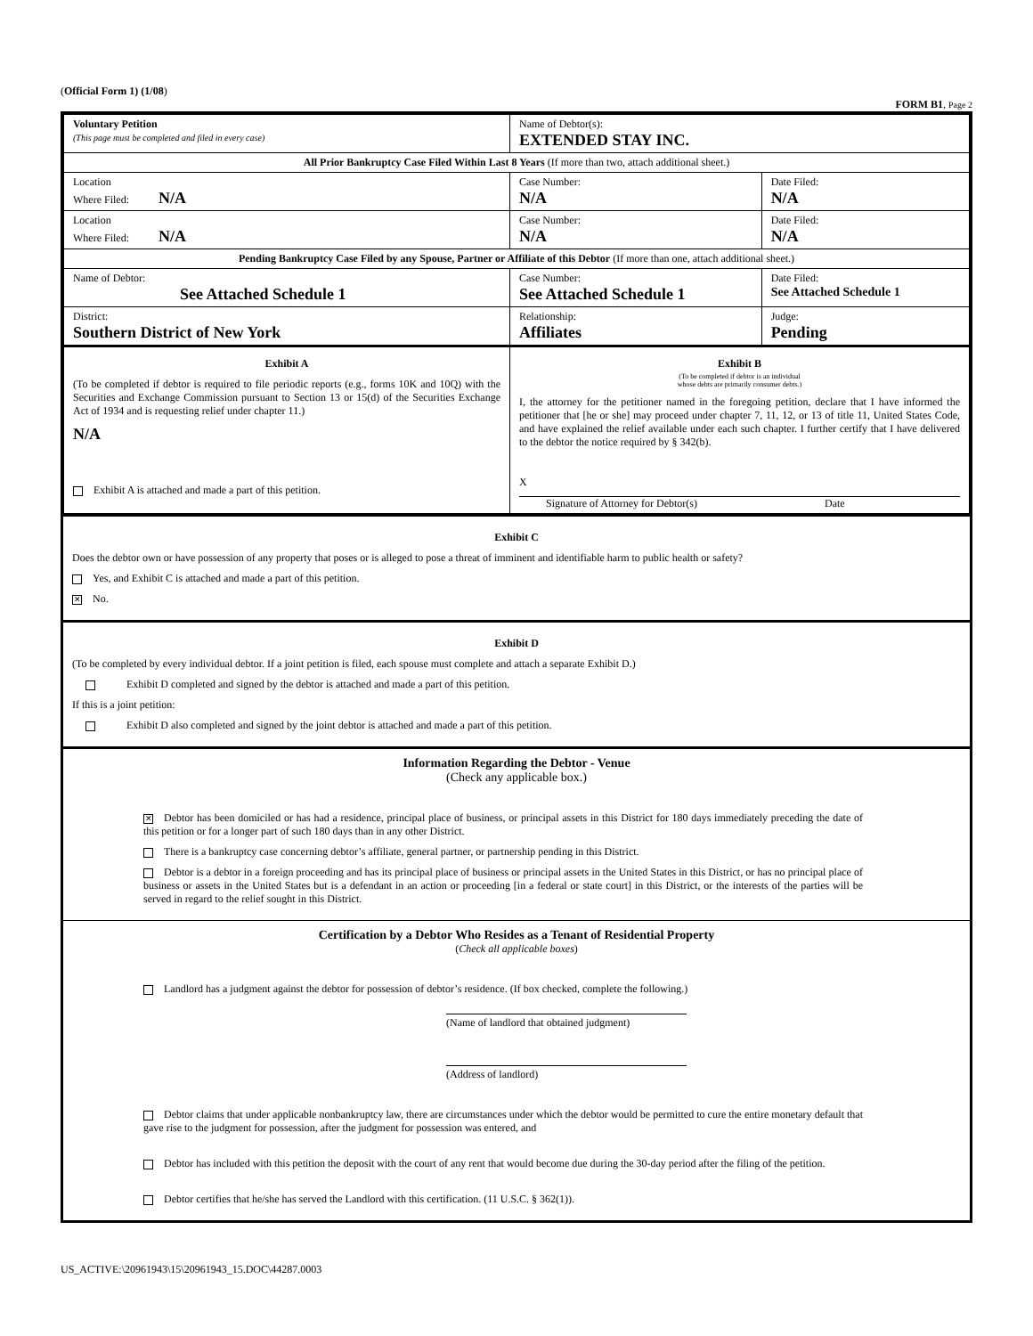(Official Form 1) (1/08)
FORM B1, Page 2
| Voluntary Petition (This page must be completed and filed in every case) | Name of Debtor(s): EXTENDED STAY INC. | |
| All Prior Bankruptcy Case Filed Within Last 8 Years (If more than two, attach additional sheet.) | | |
| Location Where Filed: N/A | Case Number: N/A | Date Filed: N/A |
| Location Where Filed: N/A | Case Number: N/A | Date Filed: N/A |
| Pending Bankruptcy Case Filed by any Spouse, Partner or Affiliate of this Debtor (If more than one, attach additional sheet.) | | |
| Name of Debtor: See Attached Schedule 1 | Case Number: See Attached Schedule 1 | Date Filed: See Attached Schedule 1 |
| District: Southern District of New York | Relationship: Affiliates | Judge: Pending |
| Exhibit A (To be completed if debtor is required to file periodic reports (e.g., forms 10K and 10Q) with the Securities and Exchange Commission pursuant to Section 13 or 15(d) of the Securities Exchange Act of 1934 and is requesting relief under chapter 11.) N/A Exhibit A is attached and made a part of this petition. | Exhibit B (To be completed if debtor is an individual whose debts are primarily consumer debts.) I, the attorney for the petitioner named in the foregoing petition, declare that I have informed the petitioner that [he or she] may proceed under chapter 7, 11, 12, or 13 of title 11, United States Code, and have explained the relief available under each such chapter. I further certify that I have delivered to the debtor the notice required by § 342(b). X Signature of Attorney for Debtor(s) Date | |
Exhibit C
Does the debtor own or have possession of any property that poses or is alleged to pose a threat of imminent and identifiable harm to public health or safety?
Yes, and Exhibit C is attached and made a part of this petition.
✕ No.
Exhibit D
(To be completed by every individual debtor. If a joint petition is filed, each spouse must complete and attach a separate Exhibit D.)
Exhibit D completed and signed by the debtor is attached and made a part of this petition.
If this is a joint petition:
Exhibit D also completed and signed by the joint debtor is attached and made a part of this petition.
Information Regarding the Debtor - Venue
(Check any applicable box.)
✕ Debtor has been domiciled or has had a residence, principal place of business, or principal assets in this District for 180 days immediately preceding the date of this petition or for a longer part of such 180 days than in any other District.
There is a bankruptcy case concerning debtor’s affiliate, general partner, or partnership pending in this District.
Debtor is a debtor in a foreign proceeding and has its principal place of business or principal assets in the United States in this District, or has no principal place of business or assets in the United States but is a defendant in an action or proceeding [in a federal or state court] in this District, or the interests of the parties will be served in regard to the relief sought in this District.
Certification by a Debtor Who Resides as a Tenant of Residential Property
(Check all applicable boxes)
Landlord has a judgment against the debtor for possession of debtor’s residence. (If box checked, complete the following.)
(Name of landlord that obtained judgment)
(Address of landlord)
Debtor claims that under applicable nonbankruptcy law, there are circumstances under which the debtor would be permitted to cure the entire monetary default that gave rise to the judgment for possession, after the judgment for possession was entered, and
Debtor has included with this petition the deposit with the court of any rent that would become due during the 30-day period after the filing of the petition.
Debtor certifies that he/she has served the Landlord with this certification. (11 U.S.C. § 362(1)).
US_ACTIVE:\20961943\15\20961943_15.DOC\44287.0003